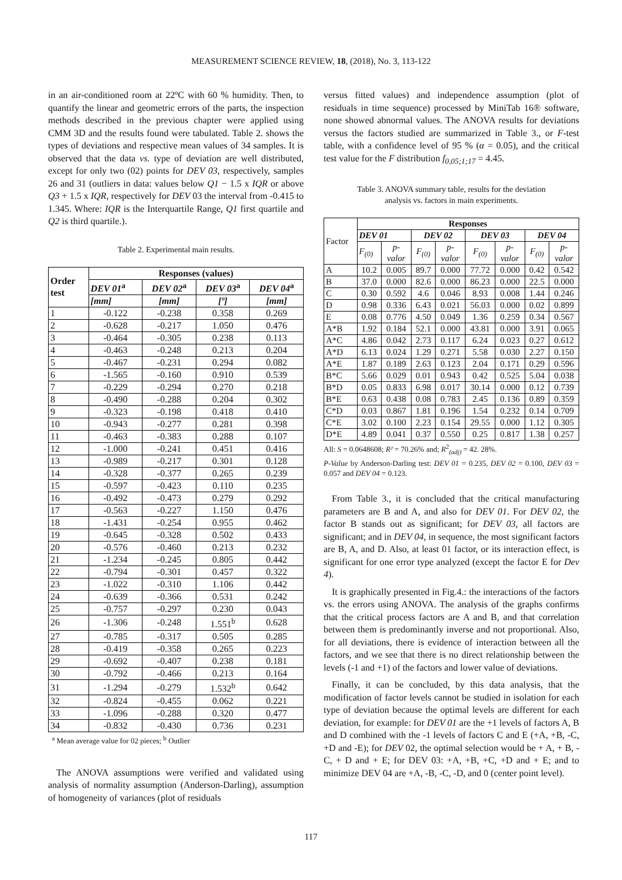MEASUREMENT SCIENCE REVIEW, 18, (2018), No. 3, 113-122
in an air-conditioned room at 22ºC with 60 % humidity. Then, to quantify the linear and geometric errors of the parts, the inspection methods described in the previous chapter were applied using CMM 3D and the results found were tabulated. Table 2. shows the types of deviations and respective mean values of 34 samples. It is observed that the data vs. type of deviation are well distributed, except for only two (02) points for DEV 03, respectively, samples 26 and 31 (outliers in data: values below Q1 − 1.5 x IQR or above Q3 + 1.5 x IQR, respectively for DEV 03 the interval from -0.415 to 1.345. Where: IQR is the Interquartile Range, Q1 first quartile and Q2 is third quartile.).
Table 2. Experimental main results.
| Order test | Responses (values) | | | |
| --- | --- | --- | --- | --- |
| | DEV 01<sup>a</sup> | DEV 02<sup>a</sup> | DEV 03<sup>a</sup> | DEV 04<sup>a</sup> |
| | [mm] | [mm] | [º] | [mm] |
| 1 | -0.122 | -0.238 | 0.358 | 0.269 |
| 2 | -0.628 | -0.217 | 1.050 | 0.476 |
| 3 | -0.464 | -0.305 | 0.238 | 0.113 |
| 4 | -0.463 | -0.248 | 0.213 | 0.204 |
| 5 | -0.467 | -0.231 | 0.294 | 0.082 |
| 6 | -1.565 | -0.160 | 0.910 | 0.539 |
| 7 | -0.229 | -0.294 | 0.270 | 0.218 |
| 8 | -0.490 | -0.288 | 0.204 | 0.302 |
| 9 | -0.323 | -0.198 | 0.418 | 0.410 |
| 10 | -0.943 | -0.277 | 0.281 | 0.398 |
| 11 | -0.463 | -0.383 | 0.288 | 0.107 |
| 12 | -1.000 | -0.241 | 0.451 | 0.416 |
| 13 | -0.989 | -0.217 | 0.301 | 0.128 |
| 14 | -0.328 | -0.377 | 0.265 | 0.239 |
| 15 | -0.597 | -0.423 | 0.110 | 0.235 |
| 16 | -0.492 | -0.473 | 0.279 | 0.292 |
| 17 | -0.563 | -0.227 | 1.150 | 0.476 |
| 18 | -1.431 | -0.254 | 0.955 | 0.462 |
| 19 | -0.645 | -0.328 | 0.502 | 0.433 |
| 20 | -0.576 | -0.460 | 0.213 | 0.232 |
| 21 | -1.234 | -0.245 | 0.805 | 0.442 |
| 22 | -0.794 | -0.301 | 0.457 | 0.322 |
| 23 | -1.022 | -0.310 | 1.106 | 0.442 |
| 24 | -0.639 | -0.366 | 0.531 | 0.242 |
| 25 | -0.757 | -0.297 | 0.230 | 0.043 |
| 26 | -1.306 | -0.248 | 1.551<sup>b</sup> | 0.628 |
| 27 | -0.785 | -0.317 | 0.505 | 0.285 |
| 28 | -0.419 | -0.358 | 0.265 | 0.223 |
| 29 | -0.692 | -0.407 | 0.238 | 0.181 |
| 30 | -0.792 | -0.466 | 0.213 | 0.164 |
| 31 | -1.294 | -0.279 | 1.532<sup>b</sup> | 0.642 |
| 32 | -0.824 | -0.455 | 0.062 | 0.221 |
| 33 | -1.096 | -0.288 | 0.320 | 0.477 |
| 34 | -0.832 | -0.430 | 0.736 | 0.231 |
<sup>a</sup> Mean average value for 02 pieces; <sup>b</sup> Outlier
The ANOVA assumptions were verified and validated using analysis of normality assumption (Anderson-Darling), assumption of homogeneity of variances (plot of residuals
versus fitted values) and independence assumption (plot of residuals in time sequence) processed by MiniTab 16® software, none showed abnormal values. The ANOVA results for deviations versus the factors studied are summarized in Table 3., or F-test table, with a confidence level of 95 % (α = 0.05), and the critical test value for the F distribution f<sub>0,05;1;17</sub> = 4.45.
Table 3. ANOVA summary table, results for the deviation
analysis vs. factors in main experiments.
| Factor | Responses | | | | | | | |
| | DEV 01 | | DEV 02 | | DEV 03 | | DEV 04 | |
| | F<sub>(0)</sub> | p- valor | F<sub>(0)</sub> | p- valor | F<sub>(0)</sub> | p- valor | F<sub>(0)</sub> | p- valor |
| A | 10.2 | 0.005 | 89.7 | 0.000 | 77.72 | 0.000 | 0.42 | 0.542 |
| B | 37.0 | 0.000 | 82.6 | 0.000 | 86.23 | 0.000 | 22.5 | 0.000 |
| C | 0.30 | 0.592 | 4.6 | 0.046 | 8.93 | 0.008 | 1.44 | 0.246 |
| D | 0.98 | 0.336 | 6.43 | 0.021 | 56.03 | 0.000 | 0.02 | 0.899 |
| E | 0.08 | 0.776 | 4.50 | 0.049 | 1.36 | 0.259 | 0.34 | 0.567 |
| A*B | 1.92 | 0.184 | 52.1 | 0.000 | 43.81 | 0.000 | 3.91 | 0.065 |
| A*C | 4.86 | 0.042 | 2.73 | 0.117 | 6.24 | 0.023 | 0.27 | 0.612 |
| A*D | 6.13 | 0.024 | 1.29 | 0.271 | 5.58 | 0.030 | 2.27 | 0.150 |
| A*E | 1.87 | 0.189 | 2.63 | 0.123 | 2.04 | 0.171 | 0.29 | 0.596 |
| B*C | 5.66 | 0.029 | 0.01 | 0.943 | 0.42 | 0.525 | 5.04 | 0.038 |
| B*D | 0.05 | 0.833 | 6.98 | 0.017 | 30.14 | 0.000 | 0.12 | 0.739 |
| B*E | 0.63 | 0.438 | 0.08 | 0.783 | 2.45 | 0.136 | 0.89 | 0.359 |
| C*D | 0.03 | 0.867 | 1.81 | 0.196 | 1.54 | 0.232 | 0.14 | 0.709 |
| C*E | 3.02 | 0.100 | 2.23 | 0.154 | 29.55 | 0.000 | 1.12 | 0.305 |
| D*E | 4.89 | 0.041 | 0.37 | 0.550 | 0.25 | 0.817 | 1.38 | 0.257 |
All: S = 0.0648608; R² = 70.26% and; R<sup>2</sup><sub>(adj)</sub> = 42. 28%.
P-Value by Anderson-Darling test: DEV 01 = 0.235, DEV 02 = 0.100, DEV 03 = 0.057 and DEV 04 = 0.123.
From Table 3., it is concluded that the critical manufacturing parameters are B and A, and also for DEV 01. For DEV 02, the factor B stands out as significant; for DEV 03, all factors are significant; and in DEV 04, in sequence, the most significant factors are B, A, and D. Also, at least 01 factor, or its interaction effect, is significant for one error type analyzed (except the factor E for Dev 4).
It is graphically presented in Fig.4.: the interactions of the factors vs. the errors using ANOVA. The analysis of the graphs confirms that the critical process factors are A and B, and that correlation between them is predominantly inverse and not proportional. Also, for all deviations, there is evidence of interaction between all the factors, and we see that there is no direct relationship between the levels (-1 and +1) of the factors and lower value of deviations.
Finally, it can be concluded, by this data analysis, that the modification of factor levels cannot be studied in isolation for each type of deviation because the optimal levels are different for each deviation, for example: for DEV 01 are the +1 levels of factors A, B and D combined with the -1 levels of factors C and E (+A, +B, -C, +D and -E); for DEV 02, the optimal selection would be + A, + B, - C, + D and + E; for DEV 03: +A, +B, +C, +D and + E; and to minimize DEV 04 are +A, -B, -C, -D, and 0 (center point level).
117